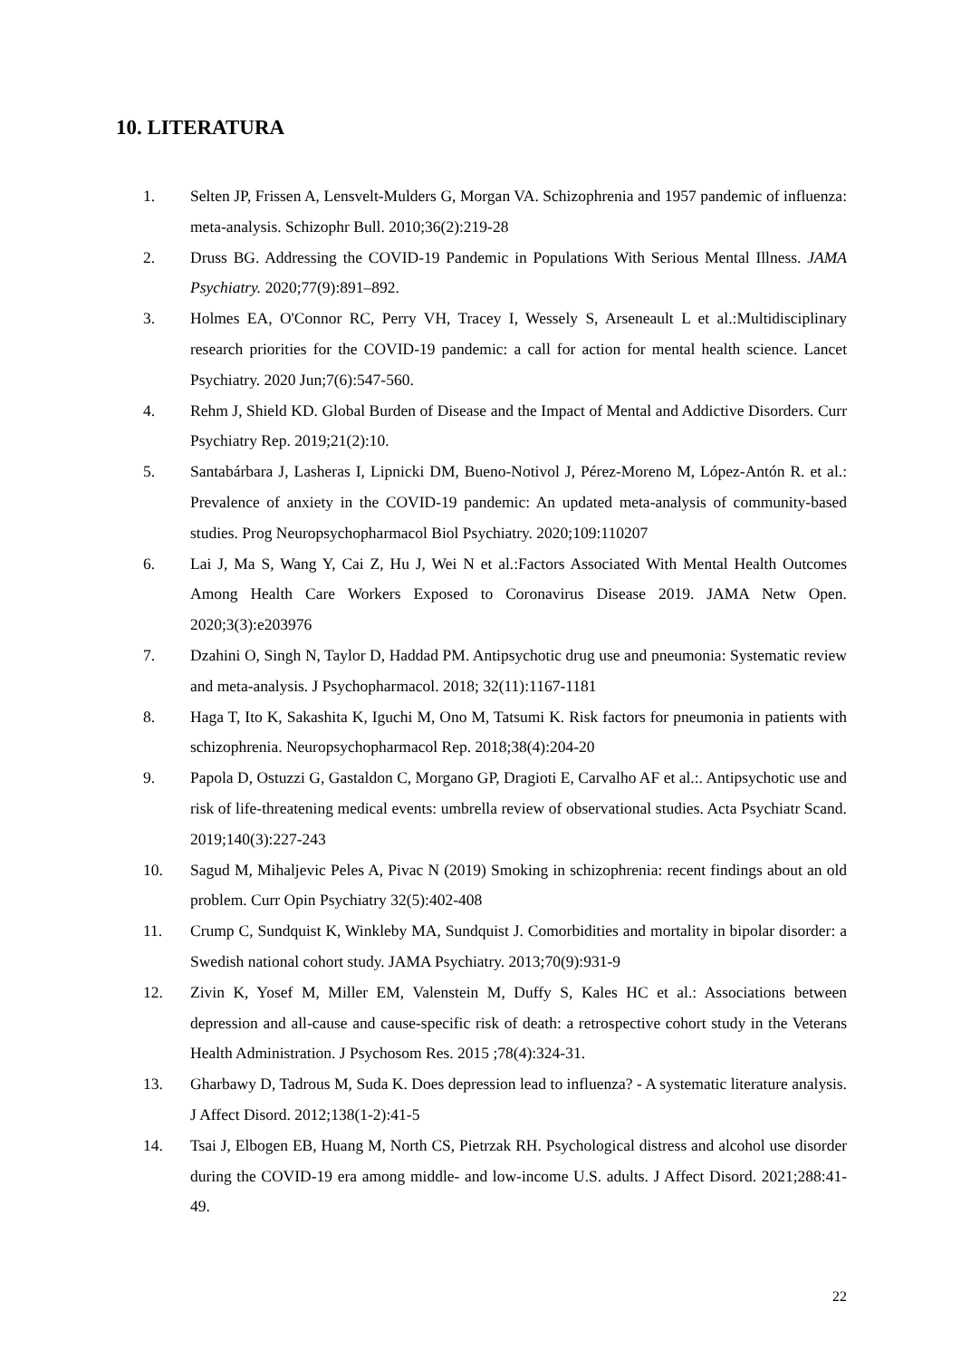10. LITERATURA
1. Selten JP, Frissen A, Lensvelt-Mulders G, Morgan VA. Schizophrenia and 1957 pandemic of influenza: meta-analysis. Schizophr Bull. 2010;36(2):219-28
2. Druss BG. Addressing the COVID-19 Pandemic in Populations With Serious Mental Illness. JAMA Psychiatry. 2020;77(9):891–892.
3. Holmes EA, O'Connor RC, Perry VH, Tracey I, Wessely S, Arseneault L et al.:Multidisciplinary research priorities for the COVID-19 pandemic: a call for action for mental health science. Lancet Psychiatry. 2020 Jun;7(6):547-560.
4. Rehm J, Shield KD. Global Burden of Disease and the Impact of Mental and Addictive Disorders. Curr Psychiatry Rep. 2019;21(2):10.
5. Santabárbara J, Lasheras I, Lipnicki DM, Bueno-Notivol J, Pérez-Moreno M, López-Antón R. et al.: Prevalence of anxiety in the COVID-19 pandemic: An updated meta-analysis of community-based studies. Prog Neuropsychopharmacol Biol Psychiatry. 2020;109:110207
6. Lai J, Ma S, Wang Y, Cai Z, Hu J, Wei N et al.:Factors Associated With Mental Health Outcomes Among Health Care Workers Exposed to Coronavirus Disease 2019. JAMA Netw Open. 2020;3(3):e203976
7. Dzahini O, Singh N, Taylor D, Haddad PM. Antipsychotic drug use and pneumonia: Systematic review and meta-analysis. J Psychopharmacol. 2018; 32(11):1167-1181
8. Haga T, Ito K, Sakashita K, Iguchi M, Ono M, Tatsumi K. Risk factors for pneumonia in patients with schizophrenia. Neuropsychopharmacol Rep. 2018;38(4):204-20
9. Papola D, Ostuzzi G, Gastaldon C, Morgano GP, Dragioti E, Carvalho AF et al.:. Antipsychotic use and risk of life-threatening medical events: umbrella review of observational studies. Acta Psychiatr Scand. 2019;140(3):227-243
10. Sagud M, Mihaljevic Peles A, Pivac N (2019) Smoking in schizophrenia: recent findings about an old problem. Curr Opin Psychiatry 32(5):402-408
11. Crump C, Sundquist K, Winkleby MA, Sundquist J. Comorbidities and mortality in bipolar disorder: a Swedish national cohort study. JAMA Psychiatry. 2013;70(9):931-9
12. Zivin K, Yosef M, Miller EM, Valenstein M, Duffy S, Kales HC et al.: Associations between depression and all-cause and cause-specific risk of death: a retrospective cohort study in the Veterans Health Administration. J Psychosom Res. 2015 ;78(4):324-31.
13. Gharbawy D, Tadrous M, Suda K. Does depression lead to influenza? - A systematic literature analysis. J Affect Disord. 2012;138(1-2):41-5
14. Tsai J, Elbogen EB, Huang M, North CS, Pietrzak RH. Psychological distress and alcohol use disorder during the COVID-19 era among middle- and low-income U.S. adults. J Affect Disord. 2021;288:41-49.
22